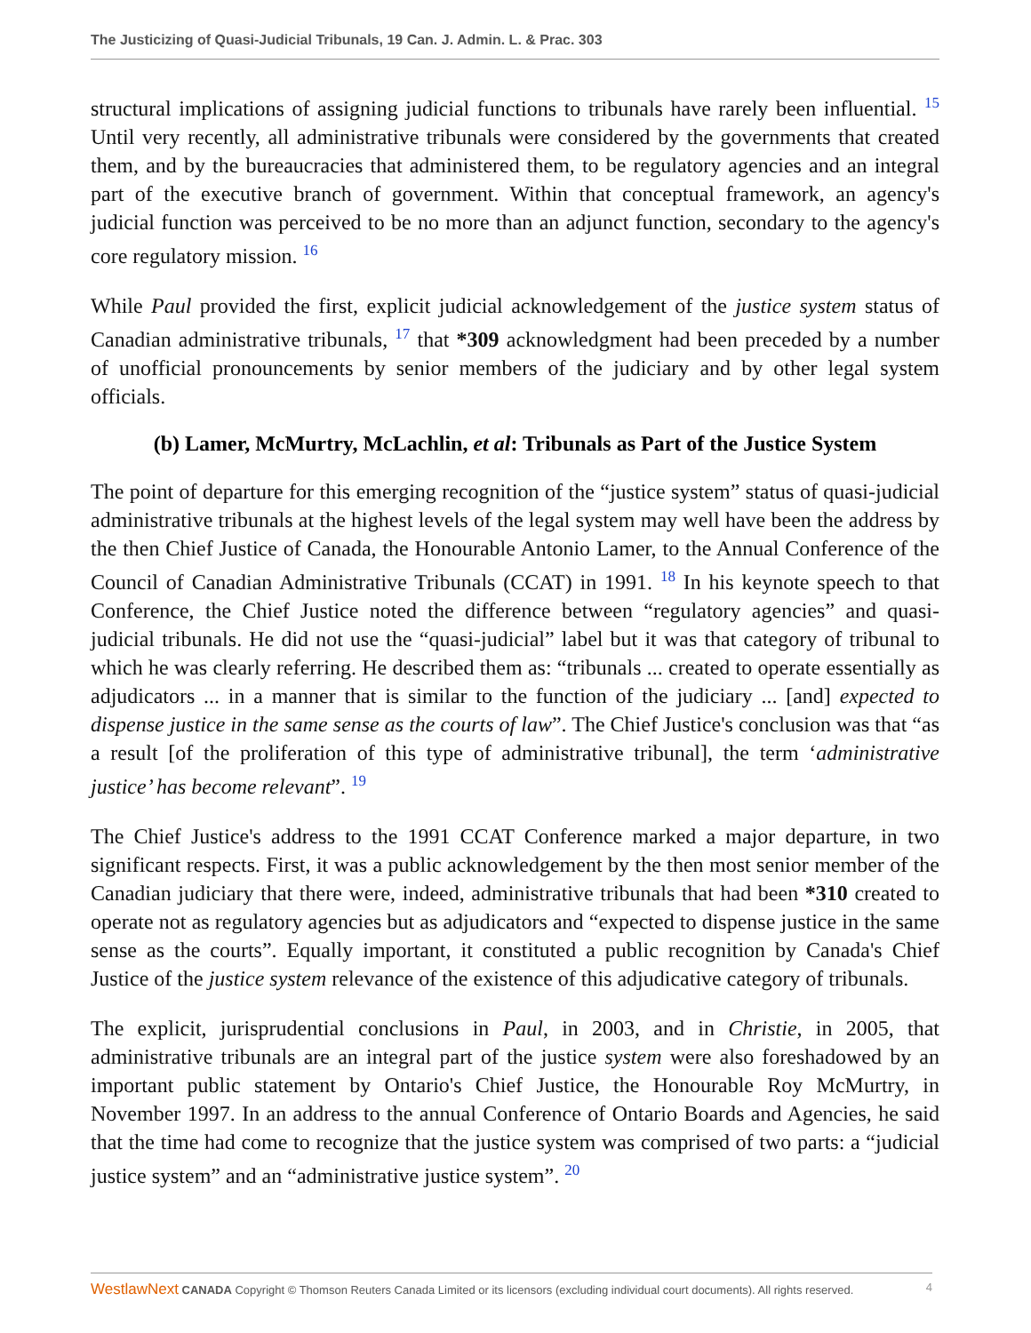The Justicizing of Quasi-Judicial Tribunals, 19 Can. J. Admin. L. & Prac. 303
structural implications of assigning judicial functions to tribunals have rarely been influential. <sup>15</sup> Until very recently, all administrative tribunals were considered by the governments that created them, and by the bureaucracies that administered them, to be regulatory agencies and an integral part of the executive branch of government. Within that conceptual framework, an agency's judicial function was perceived to be no more than an adjunct function, secondary to the agency's core regulatory mission. <sup>16</sup>
While Paul provided the first, explicit judicial acknowledgement of the justice system status of Canadian administrative tribunals, <sup>17</sup> that *309 acknowledgment had been preceded by a number of unofficial pronouncements by senior members of the judiciary and by other legal system officials.
(b) Lamer, McMurtry, McLachlin, et al: Tribunals as Part of the Justice System
The point of departure for this emerging recognition of the “justice system” status of quasi-judicial administrative tribunals at the highest levels of the legal system may well have been the address by the then Chief Justice of Canada, the Honourable Antonio Lamer, to the Annual Conference of the Council of Canadian Administrative Tribunals (CCAT) in 1991. <sup>18</sup> In his keynote speech to that Conference, the Chief Justice noted the difference between “regulatory agencies” and quasi-judicial tribunals. He did not use the “quasi-judicial” label but it was that category of tribunal to which he was clearly referring. He described them as: “tribunals ... created to operate essentially as adjudicators ... in a manner that is similar to the function of the judiciary ... [and] expected to dispense justice in the same sense as the courts of law”. The Chief Justice's conclusion was that “as a result [of the proliferation of this type of administrative tribunal], the term ‘administrative justice’ has become relevant”. <sup>19</sup>
The Chief Justice's address to the 1991 CCAT Conference marked a major departure, in two significant respects. First, it was a public acknowledgement by the then most senior member of the Canadian judiciary that there were, indeed, administrative tribunals that had been *310 created to operate not as regulatory agencies but as adjudicators and “expected to dispense justice in the same sense as the courts”. Equally important, it constituted a public recognition by Canada's Chief Justice of the justice system relevance of the existence of this adjudicative category of tribunals.
The explicit, jurisprudential conclusions in Paul, in 2003, and in Christie, in 2005, that administrative tribunals are an integral part of the justice system were also foreshadowed by an important public statement by Ontario's Chief Justice, the Honourable Roy McMurtry, in November 1997. In an address to the annual Conference of Ontario Boards and Agencies, he said that the time had come to recognize that the justice system was comprised of two parts: a “judicial justice system” and an “administrative justice system”. <sup>20</sup>
WestlawNext CANADA Copyright © Thomson Reuters Canada Limited or its licensors (excluding individual court documents). All rights reserved. 4